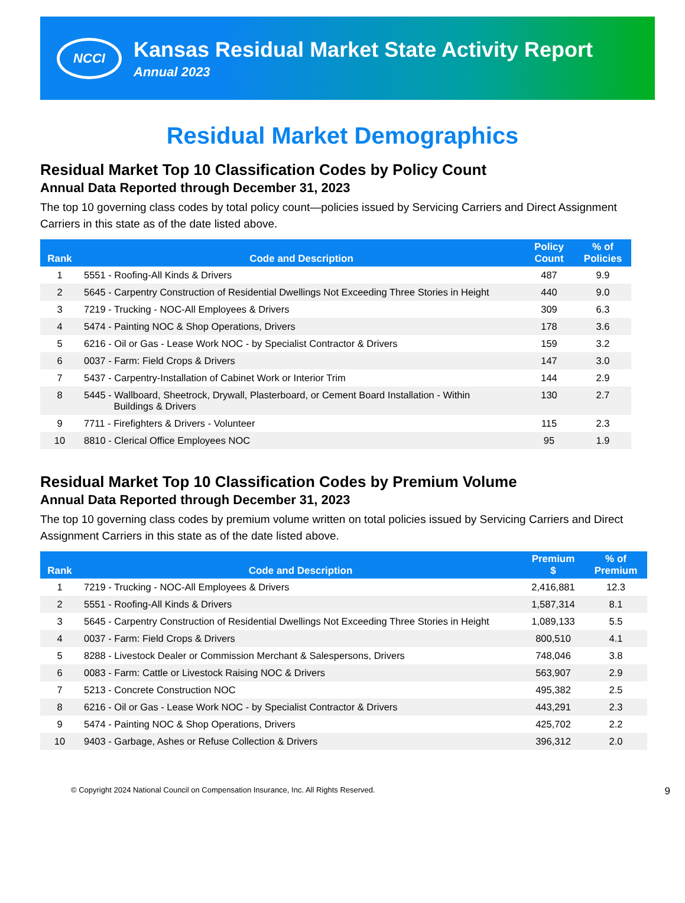NCCI
Kansas Residual Market State Activity Report
Annual 2023
Residual Market Demographics
Residual Market Top 10 Classification Codes by Policy Count
Annual Data Reported through December 31, 2023
The top 10 governing class codes by total policy count—policies issued by Servicing Carriers and Direct Assignment Carriers in this state as of the date listed above.
| Rank | Code and Description | Policy Count | % of Policies |
| --- | --- | --- | --- |
| 1 | 5551 - Roofing-All Kinds & Drivers | 487 | 9.9 |
| 2 | 5645 - Carpentry Construction of Residential Dwellings Not Exceeding Three Stories in Height | 440 | 9.0 |
| 3 | 7219 - Trucking - NOC-All Employees & Drivers | 309 | 6.3 |
| 4 | 5474 - Painting NOC & Shop Operations, Drivers | 178 | 3.6 |
| 5 | 6216 - Oil or Gas - Lease Work NOC - by Specialist Contractor & Drivers | 159 | 3.2 |
| 6 | 0037 - Farm: Field Crops & Drivers | 147 | 3.0 |
| 7 | 5437 - Carpentry-Installation of Cabinet Work or Interior Trim | 144 | 2.9 |
| 8 | 5445 - Wallboard, Sheetrock, Drywall, Plasterboard, or Cement Board Installation - Within Buildings & Drivers | 130 | 2.7 |
| 9 | 7711 - Firefighters & Drivers - Volunteer | 115 | 2.3 |
| 10 | 8810 - Clerical Office Employees NOC | 95 | 1.9 |
Residual Market Top 10 Classification Codes by Premium Volume
Annual Data Reported through December 31, 2023
The top 10 governing class codes by premium volume written on total policies issued by Servicing Carriers and Direct Assignment Carriers in this state as of the date listed above.
| Rank | Code and Description | Premium $ | % of Premium |
| --- | --- | --- | --- |
| 1 | 7219 - Trucking - NOC-All Employees & Drivers | 2,416,881 | 12.3 |
| 2 | 5551 - Roofing-All Kinds & Drivers | 1,587,314 | 8.1 |
| 3 | 5645 - Carpentry Construction of Residential Dwellings Not Exceeding Three Stories in Height | 1,089,133 | 5.5 |
| 4 | 0037 - Farm: Field Crops & Drivers | 800,510 | 4.1 |
| 5 | 8288 - Livestock Dealer or Commission Merchant & Salespersons, Drivers | 748,046 | 3.8 |
| 6 | 0083 - Farm: Cattle or Livestock Raising NOC & Drivers | 563,907 | 2.9 |
| 7 | 5213 - Concrete Construction NOC | 495,382 | 2.5 |
| 8 | 6216 - Oil or Gas - Lease Work NOC - by Specialist Contractor & Drivers | 443,291 | 2.3 |
| 9 | 5474 - Painting NOC & Shop Operations, Drivers | 425,702 | 2.2 |
| 10 | 9403 - Garbage, Ashes or Refuse Collection & Drivers | 396,312 | 2.0 |
© Copyright 2024 National Council on Compensation Insurance, Inc. All Rights Reserved. 9